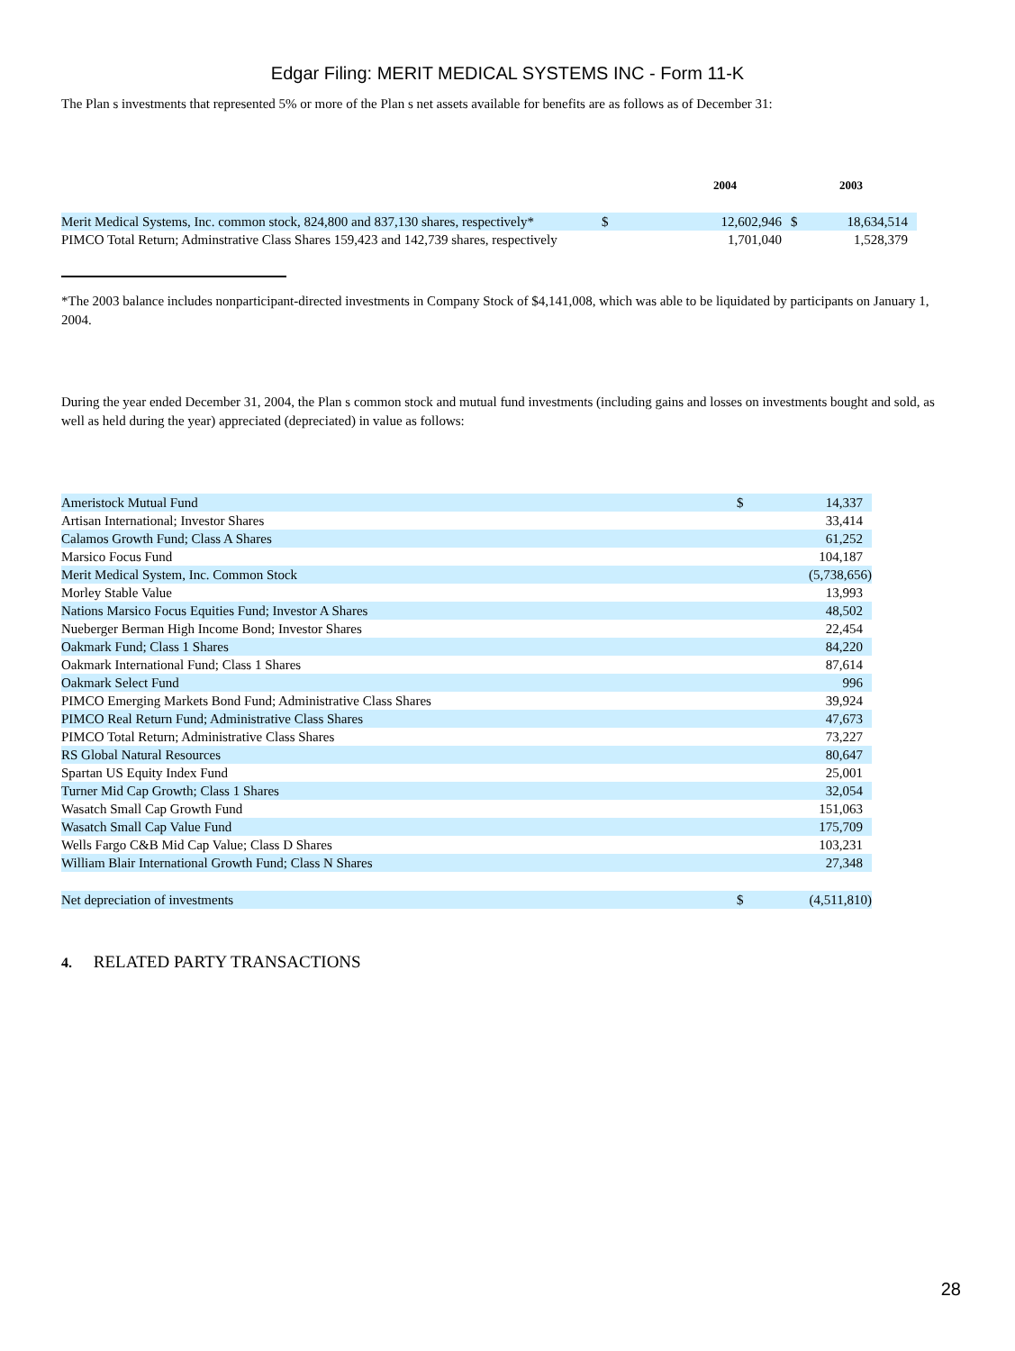Edgar Filing: MERIT MEDICAL SYSTEMS INC - Form 11-K
The Plan s investments that represented 5% or more of the Plan s net assets available for benefits are as follows as of December 31:
| | | 2004 | | 2003 |
| Merit Medical Systems, Inc. common stock, 824,800 and 837,130 shares, respectively* | $ | 12,602,946 | $ | 18,634,514 |
| PIMCO Total Return; Adminstrative Class Shares 159,423 and 142,739 shares, respectively | | 1,701,040 | | 1,528,379 |
*The 2003 balance includes nonparticipant-directed investments in Company Stock of $4,141,008, which was able to be liquidated by participants on January 1, 2004.
During the year ended December 31, 2004, the Plan s common stock and mutual fund investments (including gains and losses on investments bought and sold, as well as held during the year) appreciated (depreciated) in value as follows:
| Ameristock Mutual Fund | $ | 14,337 |
| Artisan International; Investor Shares | | 33,414 |
| Calamos Growth Fund; Class A Shares | | 61,252 |
| Marsico Focus Fund | | 104,187 |
| Merit Medical System, Inc. Common Stock | | (5,738,656) |
| Morley Stable Value | | 13,993 |
| Nations Marsico Focus Equities Fund; Investor A Shares | | 48,502 |
| Nueberger Berman High Income Bond; Investor Shares | | 22,454 |
| Oakmark Fund; Class 1 Shares | | 84,220 |
| Oakmark International Fund; Class 1 Shares | | 87,614 |
| Oakmark Select Fund | | 996 |
| PIMCO Emerging Markets Bond Fund; Administrative Class Shares | | 39,924 |
| PIMCO Real Return Fund; Administrative Class Shares | | 47,673 |
| PIMCO Total Return; Administrative Class Shares | | 73,227 |
| RS Global Natural Resources | | 80,647 |
| Spartan US Equity Index Fund | | 25,001 |
| Turner Mid Cap Growth; Class 1 Shares | | 32,054 |
| Wasatch Small Cap Growth Fund | | 151,063 |
| Wasatch Small Cap Value Fund | | 175,709 |
| Wells Fargo C&B Mid Cap Value; Class D Shares | | 103,231 |
| William Blair International Growth Fund; Class N Shares | | 27,348 |
| Net depreciation of investments | $ | (4,511,810) |
4. RELATED PARTY TRANSACTIONS
28